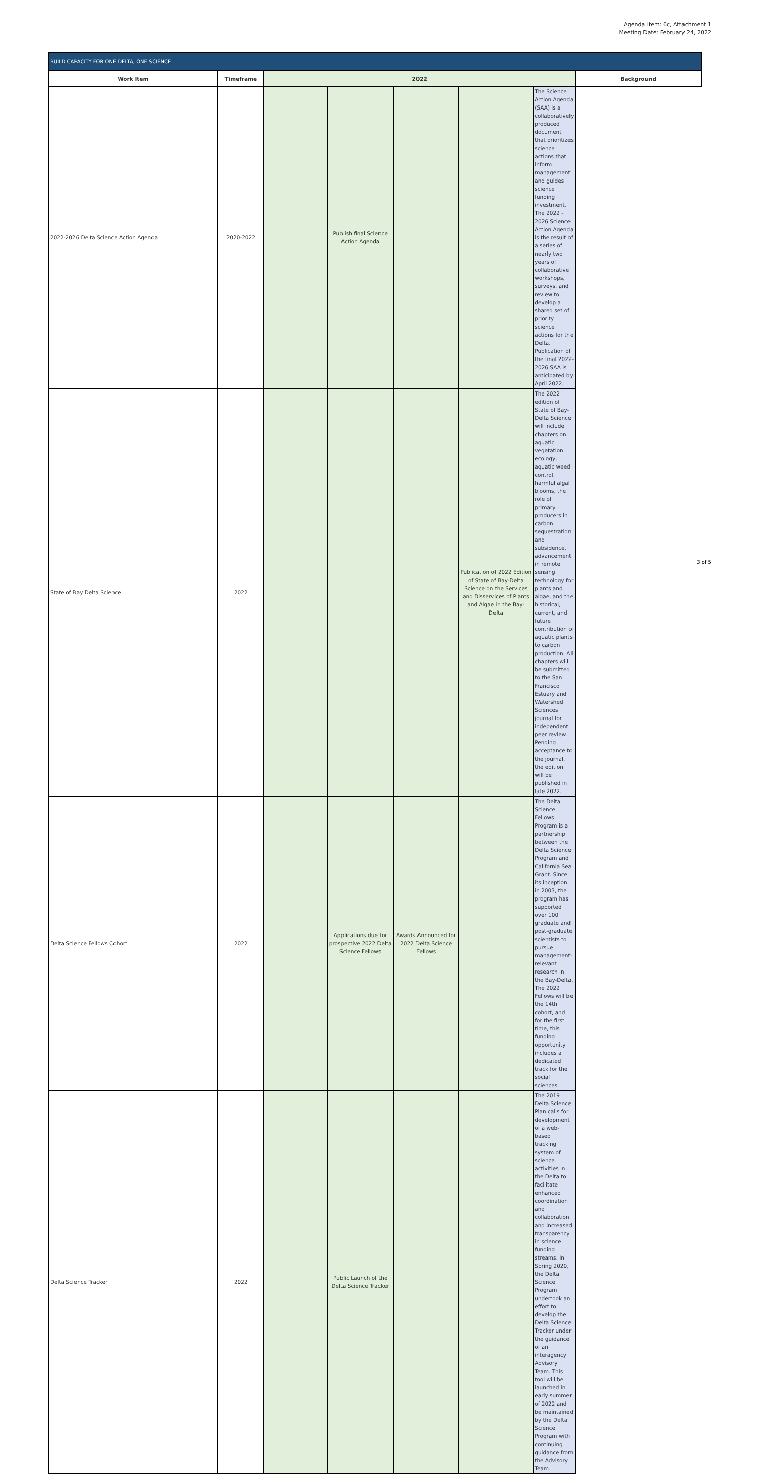Agenda Item: 6c, Attachment 1
Meeting Date: February 24, 2022
| BUILD CAPACITY FOR ONE DELTA, ONE SCIENCE | | | | | | | |
| Work Item | Timeframe | 2022 | | | | | Background |
| 2022-2026 Delta Science Action Agenda | 2020-2022 | | Publish final Science Action Agenda | | | | The Science Action Agenda (SAA) is a collaboratively produced document that prioritizes science actions that inform management and guides science funding investment. The 2022 - 2026 Science Action Agenda is the result of a series of nearly two years of collaborative workshops, surveys, and review to develop a shared set of priority science actions for the Delta. Publication of the final 2022-2026 SAA is anticipated by April 2022. |
| State of Bay Delta Science | 2022 | | | | Publication of 2022 Edition of State of Bay-Delta Science on the Services and Disservices of Plants and Algae in the Bay-Delta | The 2022 edition of State of Bay-Delta Science will include chapters on aquatic vegetation ecology, aquatic weed control, harmful algal blooms, the role of primary producers in carbon sequestration and subsidence, advancement in remote sensing technology for plants and algae, and the historical, current, and future contribution of aquatic plants to carbon production. All chapters will be submitted to the San Francisco Estuary and Watershed Sciences journal for independent peer review. Pending acceptance to the journal, the edition will be published in late 2022. | |
| Delta Science Fellows Cohort | 2022 | | Applications due for prospective 2022 Delta Science Fellows | Awards Announced for 2022 Delta Science Fellows | | The Delta Science Fellows Program is a partnership between the Delta Science Program and California Sea Grant. Since its inception in 2003, the program has supported over 100 graduate and post-graduate scientists to pursue management-relevant research in the Bay-Delta. The 2022 Fellows will be the 14th cohort, and for the first time, this funding opportunity includes a dedicated track for the social sciences. | |
| Delta Science Tracker | 2022 | | Public Launch of the Delta Science Tracker | | | The 2019 Delta Science Plan calls for development of a web-based tracking system of science activities in the Delta to facilitate enhanced coordination and collaboration and increased transparency in science funding streams. In Spring 2020, the Delta Science Program undertook an effort to develop the Delta Science Tracker under the guidance of an interagency Advisory Team. This tool will be launched in early summer of 2022 and be maintained by the Delta Science Program with continuing guidance from the Advisory Team. | |
3 of 5